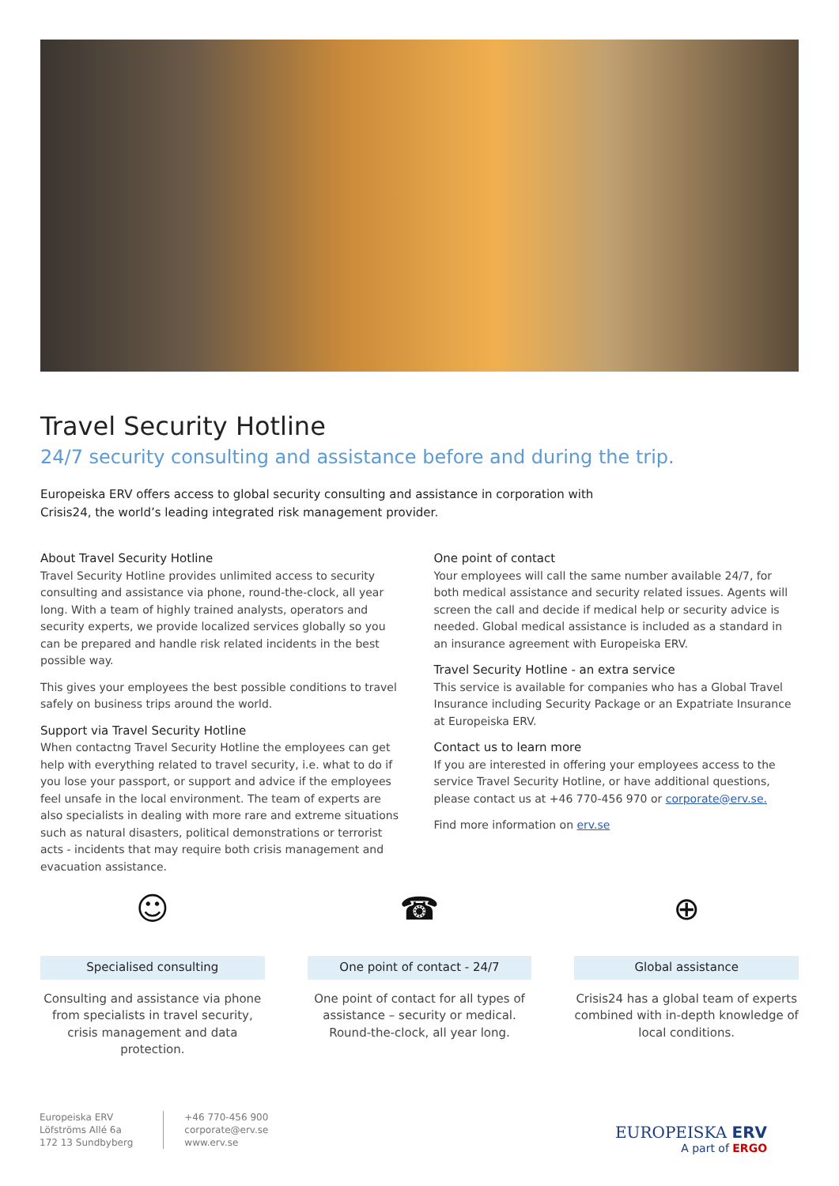Travel Security Hotline
24/7 security consulting and assistance before and during the trip.
Europeiska ERV offers access to global security consulting and assistance in corporation with Crisis24, the world’s leading integrated risk management provider.
About Travel Security Hotline
Travel Security Hotline provides unlimited access to security consulting and assistance via phone, round-the-clock, all year long. With a team of highly trained analysts, operators and security experts, we provide localized services globally so you can be prepared and handle risk related incidents in the best possible way.
This gives your employees the best possible conditions to travel safely on business trips around the world.
Support via Travel Security Hotline
When contactng Travel Security Hotline the employees can get help with everything related to travel security, i.e. what to do if you lose your passport, or support and advice if the employees feel unsafe in the local environment. The team of experts are also specialists in dealing with more rare and extreme situations such as natural disasters, political demonstrations or terrorist acts - incidents that may require both crisis management and evacuation assistance.
One point of contact
Your employees will call the same number available 24/7, for both medical assistance and security related issues. Agents will screen the call and decide if medical help or security advice is needed. Global medical assistance is included as a standard in an insurance agreement with Europeiska ERV.
Travel Security Hotline - an extra service
This service is available for companies who has a Global Travel Insurance including Security Package or an Expatriate Insurance at Europeiska ERV.
Contact us to learn more
If you are interested in offering your employees access to the service Travel Security Hotline, or have additional questions, please contact us at +46 770-456 970 or corporate@erv.se.
Find more information on erv.se
☺
Specialised consulting
Consulting and assistance via phone from specialists in travel security, crisis management and data protection.
☎
One point of contact - 24/7
One point of contact for all types of assistance – security or medical. Round-the-clock, all year long.
⊕
Global assistance
Crisis24 has a global team of experts combined with in-depth knowledge of local conditions.
Europeiska ERV
Löfströms Allé 6a
172 13 Sundbyberg
+46 770-456 900
corporate@erv.se
www.erv.se
EUROPEISKA ERV
A part of ERGO